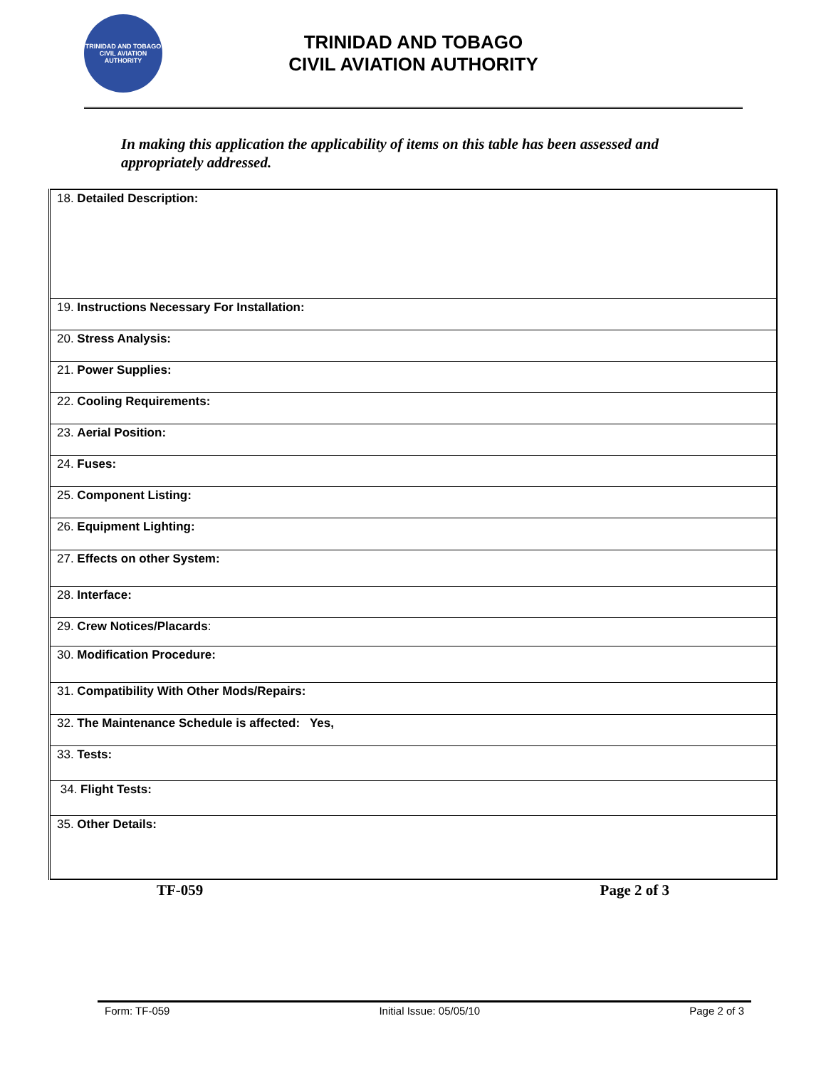TRINIDAD AND TOBAGO
CIVIL AVIATION AUTHORITY
TRINIDAD AND TOBAGO
CIVIL AVIATION AUTHORITY
In making this application the applicability of items on this table has been assessed and appropriately addressed.
| 18. Detailed Description: |
| 19. Instructions Necessary For Installation: |
| 20. Stress Analysis: |
| 21. Power Supplies: |
| 22. Cooling Requirements: |
| 23. Aerial Position: |
| 24. Fuses: |
| 25. Component Listing: |
| 26. Equipment Lighting: |
| 27. Effects on other System: |
| 28. Interface: |
| 29. Crew Notices/Placards : |
| 30. Modification Procedure: |
| 31. Compatibility With Other Mods/Repairs: |
| 32. The Maintenance Schedule is affected: Yes, |
| 33. Tests: |
| 34. Flight Tests: |
| 35. Other Details: |
TF-059 Page 2 of 3
Form: TF-059 Initial Issue: 05/05/10 Page 2 of 3